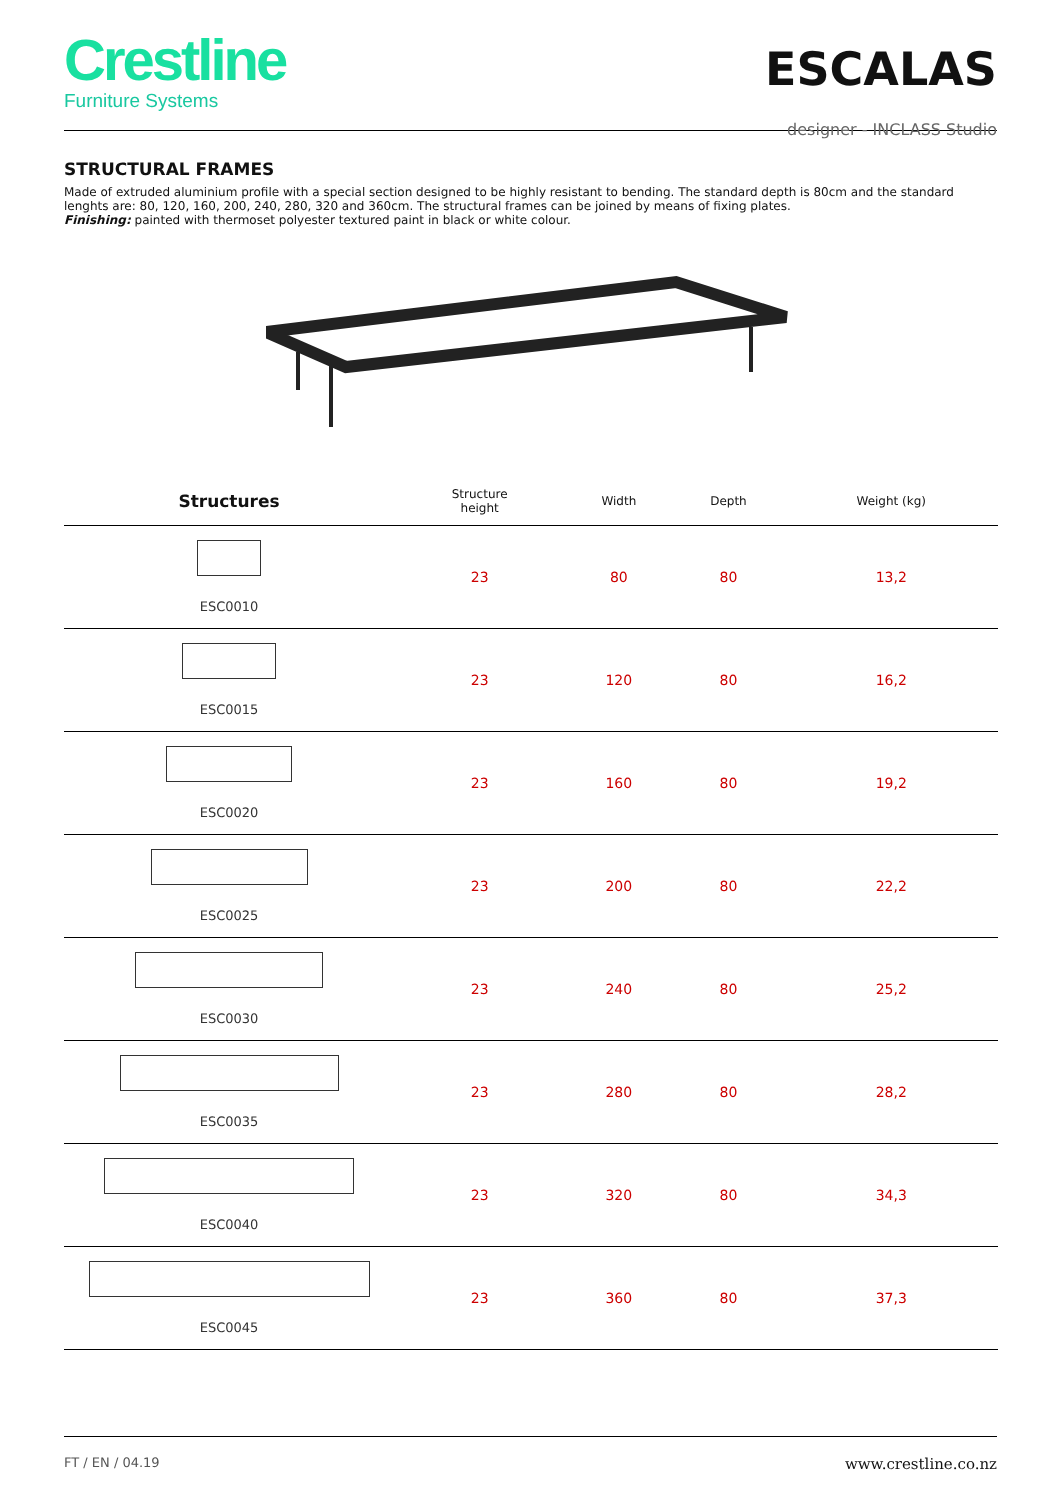Crestline
Furniture Systems
ESCALAS
designer - INCLASS Studio
STRUCTURAL FRAMES
Made of extruded aluminium profile with a special section designed to be highly resistant to bending. The standard depth is 80cm and the standard lenghts are: 80, 120, 160, 200, 240, 280, 320 and 360cm. The structural frames can be joined by means of fixing plates.
Finishing: painted with thermoset polyester textured paint in black or white colour.
| Structures | Structure height | Width | Depth | Weight (kg) |
| --- | --- | --- | --- | --- |
| ESC0010 | 23 | 80 | 80 | 13,2 |
| ESC0015 | 23 | 120 | 80 | 16,2 |
| ESC0020 | 23 | 160 | 80 | 19,2 |
| ESC0025 | 23 | 200 | 80 | 22,2 |
| ESC0030 | 23 | 240 | 80 | 25,2 |
| ESC0035 | 23 | 280 | 80 | 28,2 |
| ESC0040 | 23 | 320 | 80 | 34,3 |
| ESC0045 | 23 | 360 | 80 | 37,3 |
FT / EN / 04.19 www.crestline.co.nz